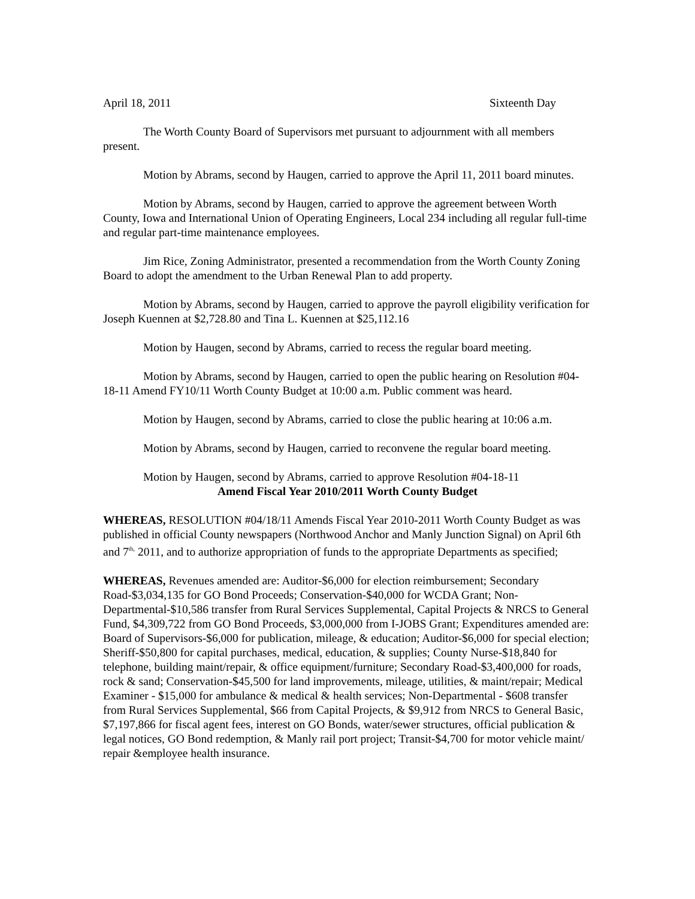April 18, 2011 Sixteenth Day
The Worth County Board of Supervisors met pursuant to adjournment with all members present.
Motion by Abrams, second by Haugen, carried to approve the April 11, 2011 board minutes.
Motion by Abrams, second by Haugen, carried to approve the agreement between Worth County, Iowa and International Union of Operating Engineers, Local 234 including all regular full-time and regular part-time maintenance employees.
Jim Rice, Zoning Administrator, presented a recommendation from the Worth County Zoning Board to adopt the amendment to the Urban Renewal Plan to add property.
Motion by Abrams, second by Haugen, carried to approve the payroll eligibility verification for Joseph Kuennen at $2,728.80 and Tina L. Kuennen at $25,112.16
Motion by Haugen, second by Abrams, carried to recess the regular board meeting.
Motion by Abrams, second by Haugen, carried to open the public hearing on Resolution #04-18-11 Amend FY10/11 Worth County Budget at 10:00 a.m. Public comment was heard.
Motion by Haugen, second by Abrams, carried to close the public hearing at 10:06 a.m.
Motion by Abrams, second by Haugen, carried to reconvene the regular board meeting.
Motion by Haugen, second by Abrams, carried to approve Resolution #04-18-11
Amend Fiscal Year 2010/2011 Worth County Budget
WHEREAS, RESOLUTION #04/18/11 Amends Fiscal Year 2010-2011 Worth County Budget as was published in official County newspapers (Northwood Anchor and Manly Junction Signal) on April 6th and 7<sup>th,</sup> 2011, and to authorize appropriation of funds to the appropriate Departments as specified;
WHEREAS, Revenues amended are: Auditor-$6,000 for election reimbursement; Secondary Road-$3,034,135 for GO Bond Proceeds; Conservation-$40,000 for WCDA Grant; Non-Departmental-$10,586 transfer from Rural Services Supplemental, Capital Projects & NRCS to General Fund, $4,309,722 from GO Bond Proceeds, $3,000,000 from I-JOBS Grant; Expenditures amended are: Board of Supervisors-$6,000 for publication, mileage, & education; Auditor-$6,000 for special election; Sheriff-$50,800 for capital purchases, medical, education, & supplies; County Nurse-$18,840 for telephone, building maint/repair, & office equipment/furniture; Secondary Road-$3,400,000 for roads, rock & sand; Conservation-$45,500 for land improvements, mileage, utilities, & maint/repair; Medical Examiner - $15,000 for ambulance & medical & health services; Non-Departmental - $608 transfer from Rural Services Supplemental, $66 from Capital Projects, & $9,912 from NRCS to General Basic, $7,197,866 for fiscal agent fees, interest on GO Bonds, water/sewer structures, official publication & legal notices, GO Bond redemption, & Manly rail port project; Transit-$4,700 for motor vehicle maint/ repair &employee health insurance.